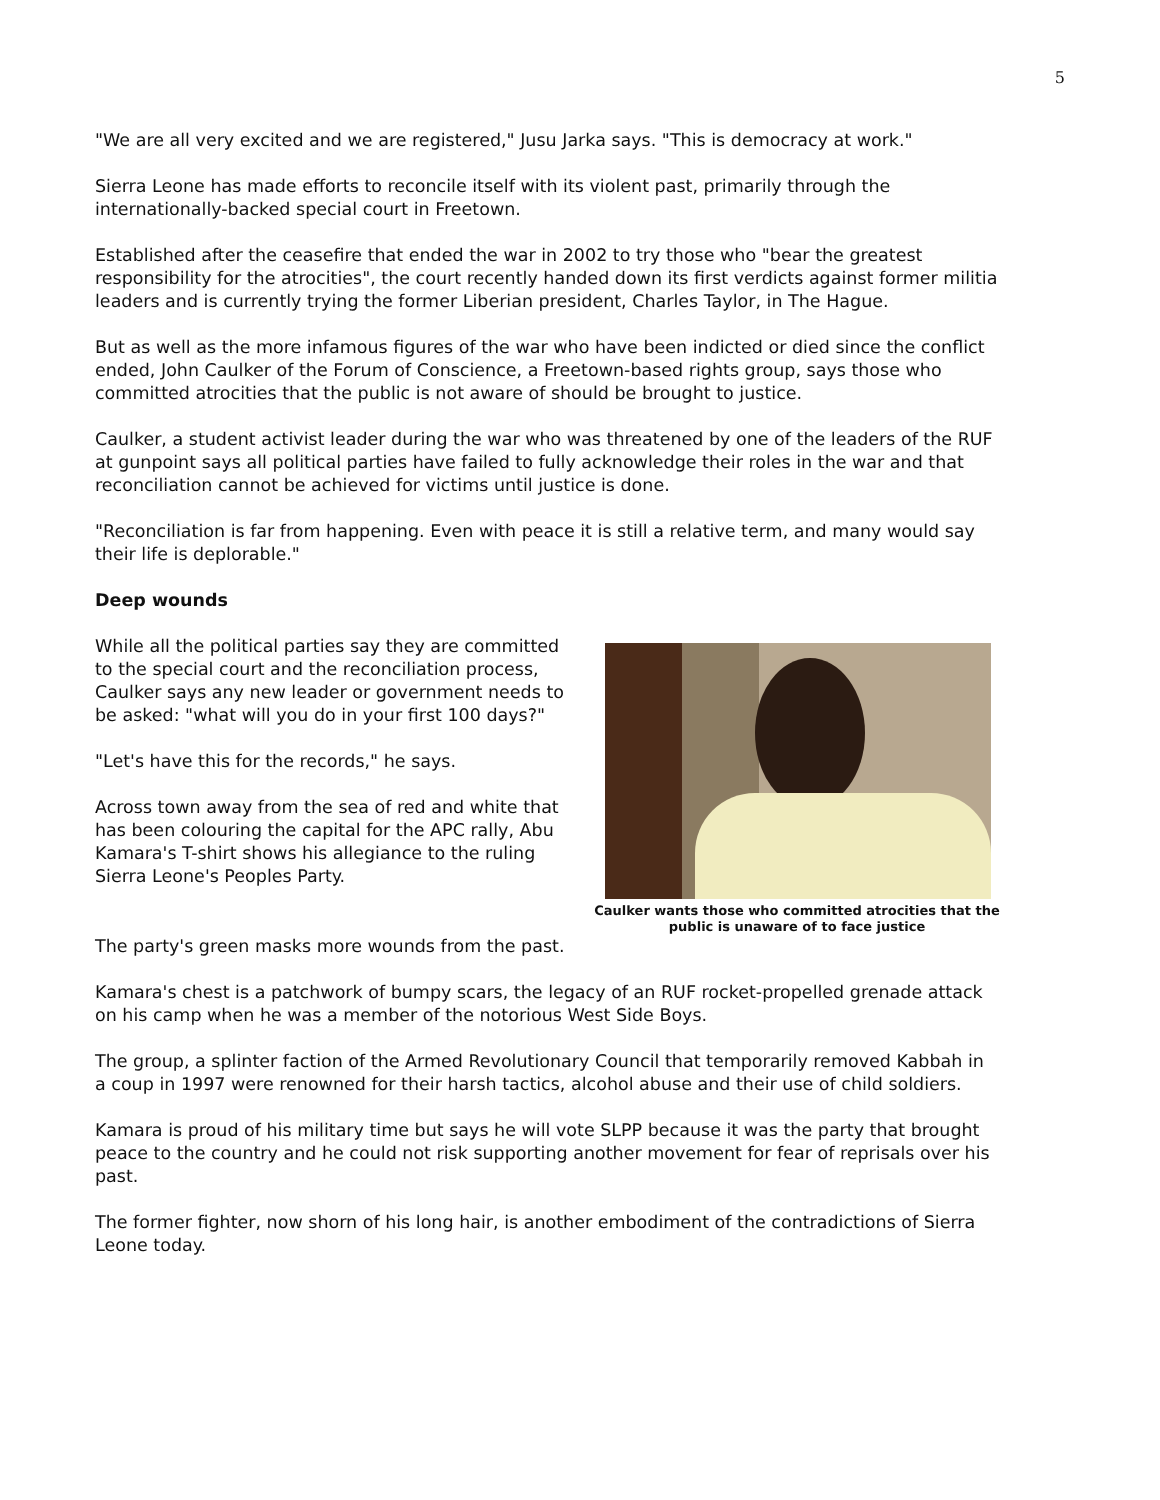5
"We are all very excited and we are registered," Jusu Jarka says. "This is democracy at work."
Sierra Leone has made efforts to reconcile itself with its violent past, primarily through the internationally-backed special court in Freetown.
Established after the ceasefire that ended the war in 2002 to try those who "bear the greatest responsibility for the atrocities", the court recently handed down its first verdicts against former militia leaders and is currently trying the former Liberian president, Charles Taylor, in The Hague.
But as well as the more infamous figures of the war who have been indicted or died since the conflict ended, John Caulker of the Forum of Conscience, a Freetown-based rights group, says those who committed atrocities that the public is not aware of should be brought to justice.
Caulker, a student activist leader during the war who was threatened by one of the leaders of the RUF at gunpoint says all political parties have failed to fully acknowledge their roles in the war and that reconciliation cannot be achieved for victims until justice is done.
"Reconciliation is far from happening. Even with peace it is still a relative term, and many would say their life is deplorable."
Deep wounds
While all the political parties say they are committed to the special court and the reconciliation process, Caulker says any new leader or government needs to be asked: "what will you do in your first 100 days?"
"Let's have this for the records," he says.
Across town away from the sea of red and white that has been colouring the capital for the APC rally, Abu Kamara's T-shirt shows his allegiance to the ruling Sierra Leone's Peoples Party.
Caulker wants those who committed atrocities that the public is unaware of to face justice
The party's green masks more wounds from the past.
Kamara's chest is a patchwork of bumpy scars, the legacy of an RUF rocket-propelled grenade attack on his camp when he was a member of the notorious West Side Boys.
The group, a splinter faction of the Armed Revolutionary Council that temporarily removed Kabbah in a coup in 1997 were renowned for their harsh tactics, alcohol abuse and their use of child soldiers.
Kamara is proud of his military time but says he will vote SLPP because it was the party that brought peace to the country and he could not risk supporting another movement for fear of reprisals over his past.
The former fighter, now shorn of his long hair, is another embodiment of the contradictions of Sierra Leone today.